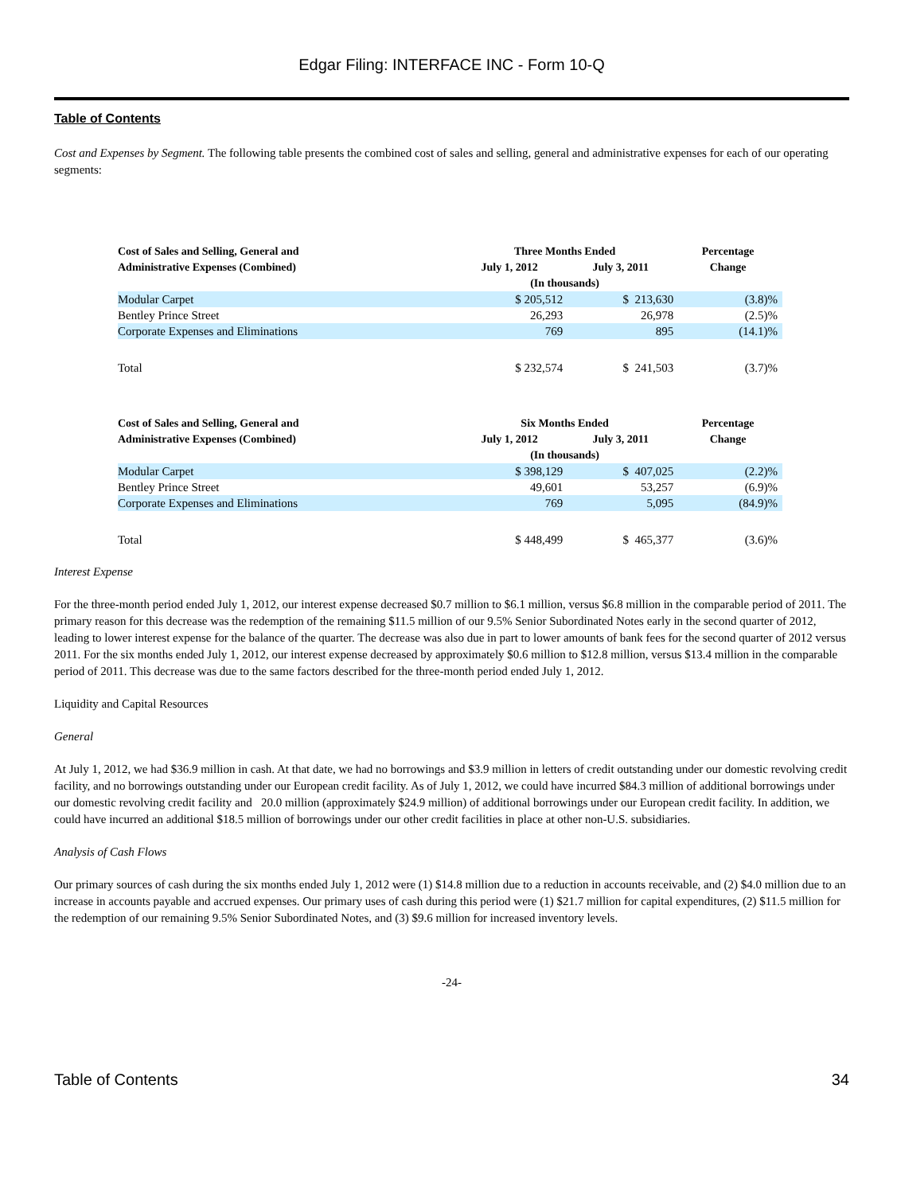Edgar Filing: INTERFACE INC - Form 10-Q
Table of Contents
Cost and Expenses by Segment. The following table presents the combined cost of sales and selling, general and administrative expenses for each of our operating segments:
| Cost of Sales and Selling, General and | Three Months Ended | | Percentage |
| --- | --- | --- | --- |
| Administrative Expenses (Combined) | July 1, 2012 | July 3, 2011 | Change |
| | (In thousands) | | |
| Modular Carpet | $ 205,512 | $ 213,630 | (3.8)% |
| Bentley Prince Street | 26,293 | 26,978 | (2.5)% |
| Corporate Expenses and Eliminations | 769 | 895 | (14.1)% |
| Total | $ 232,574 | $ 241,503 | (3.7)% |
| Cost of Sales and Selling, General and | Six Months Ended | | Percentage |
| --- | --- | --- | --- |
| Administrative Expenses (Combined) | July 1, 2012 | July 3, 2011 | Change |
| | (In thousands) | | |
| Modular Carpet | $ 398,129 | $ 407,025 | (2.2)% |
| Bentley Prince Street | 49,601 | 53,257 | (6.9)% |
| Corporate Expenses and Eliminations | 769 | 5,095 | (84.9)% |
| Total | $ 448,499 | $ 465,377 | (3.6)% |
Interest Expense
For the three-month period ended July 1, 2012, our interest expense decreased $0.7 million to $6.1 million, versus $6.8 million in the comparable period of 2011. The primary reason for this decrease was the redemption of the remaining $11.5 million of our 9.5% Senior Subordinated Notes early in the second quarter of 2012, leading to lower interest expense for the balance of the quarter. The decrease was also due in part to lower amounts of bank fees for the second quarter of 2012 versus 2011. For the six months ended July 1, 2012, our interest expense decreased by approximately $0.6 million to $12.8 million, versus $13.4 million in the comparable period of 2011. This decrease was due to the same factors described for the three-month period ended July 1, 2012.
Liquidity and Capital Resources
General
At July 1, 2012, we had $36.9 million in cash. At that date, we had no borrowings and $3.9 million in letters of credit outstanding under our domestic revolving credit facility, and no borrowings outstanding under our European credit facility. As of July 1, 2012, we could have incurred $84.3 million of additional borrowings under our domestic revolving credit facility and 20.0 million (approximately $24.9 million) of additional borrowings under our European credit facility. In addition, we could have incurred an additional $18.5 million of borrowings under our other credit facilities in place at other non-U.S. subsidiaries.
Analysis of Cash Flows
Our primary sources of cash during the six months ended July 1, 2012 were (1) $14.8 million due to a reduction in accounts receivable, and (2) $4.0 million due to an increase in accounts payable and accrued expenses. Our primary uses of cash during this period were (1) $21.7 million for capital expenditures, (2) $11.5 million for the redemption of our remaining 9.5% Senior Subordinated Notes, and (3) $9.6 million for increased inventory levels.
-24-
Table of Contents 34